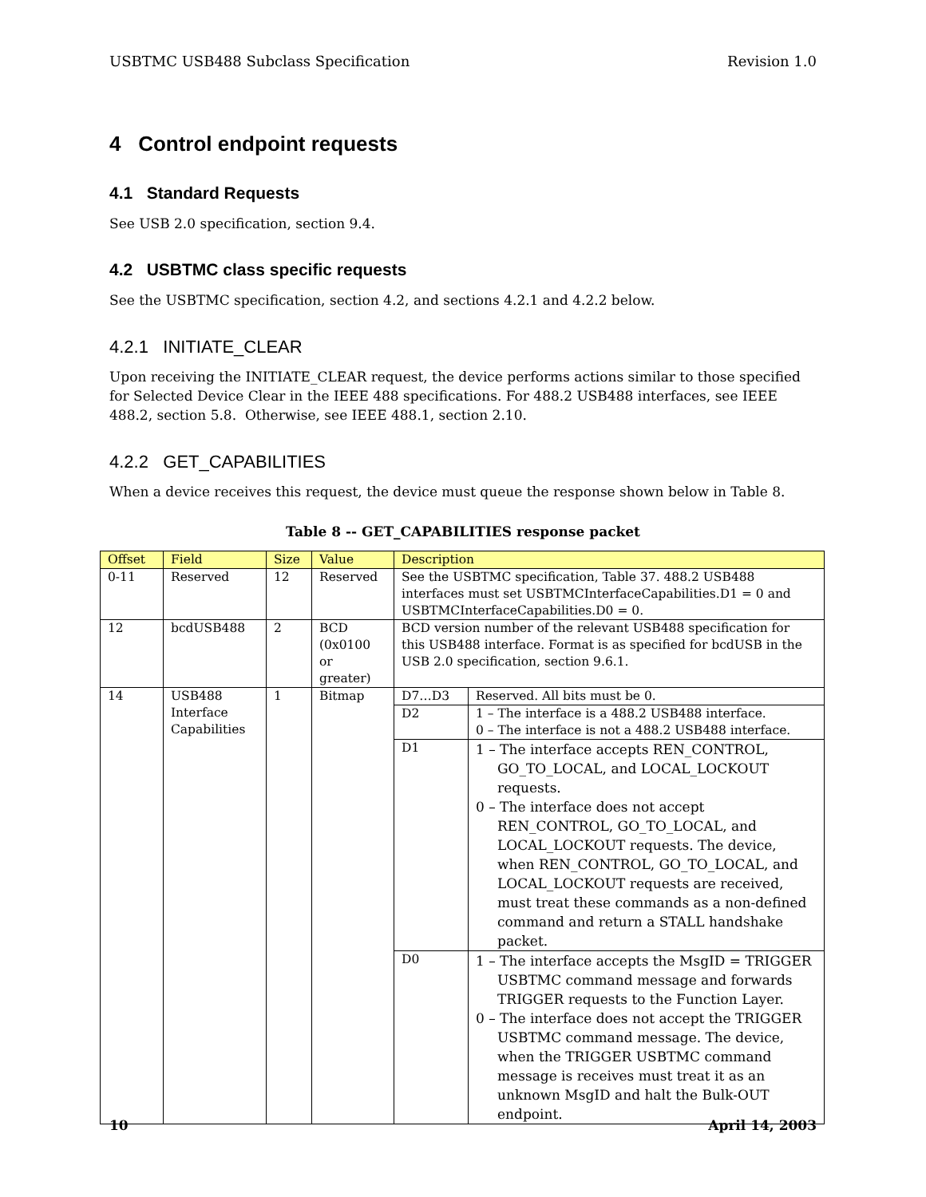USBTMC USB488 Subclass Specification Revision 1.0
4 Control endpoint requests
4.1 Standard Requests
See USB 2.0 specification, section 9.4.
4.2 USBTMC class specific requests
See the USBTMC specification, section 4.2, and sections 4.2.1 and 4.2.2 below.
4.2.1 INITIATE_CLEAR
Upon receiving the INITIATE_CLEAR request, the device performs actions similar to those specified for Selected Device Clear in the IEEE 488 specifications. For 488.2 USB488 interfaces, see IEEE 488.2, section 5.8. Otherwise, see IEEE 488.1, section 2.10.
4.2.2 GET_CAPABILITIES
When a device receives this request, the device must queue the response shown below in Table 8.
Table 8 -- GET_CAPABILITIES response packet
| Offset | Field | Size | Value | Description | |
| --- | --- | --- | --- | --- | --- |
| 0-11 | Reserved | 12 | Reserved | See the USBTMC specification, Table 37. 488.2 USB488 interfaces must set USBTMCInterfaceCapabilities.D1 = 0 and USBTMCInterfaceCapabilities.D0 = 0. | |
| 12 | bcdUSB488 | 2 | BCD (0x0100 or greater) | BCD version number of the relevant USB488 specification for this USB488 interface. Format is as specified for bcdUSB in the USB 2.0 specification, section 9.6.1. | |
| 14 | USB488 Interface Capabilities | 1 | Bitmap | D7…D3 | Reserved. All bits must be 0. |
| | | | | D2 | 1 – The interface is a 488.2 USB488 interface. 0 – The interface is not a 488.2 USB488 interface. |
| | | | | D1 | 1 – The interface accepts REN_CONTROL, GO_TO_LOCAL, and LOCAL_LOCKOUT requests. 0 – The interface does not accept REN_CONTROL, GO_TO_LOCAL, and LOCAL_LOCKOUT requests. The device, when REN_CONTROL, GO_TO_LOCAL, and LOCAL_LOCKOUT requests are received, must treat these commands as a non-defined command and return a STALL handshake packet. |
| | | | | D0 | 1 – The interface accepts the MsgID = TRIGGER USBTMC command message and forwards TRIGGER requests to the Function Layer. 0 – The interface does not accept the TRIGGER USBTMC command message. The device, when the TRIGGER USBTMC command message is receives must treat it as an unknown MsgID and halt the Bulk-OUT endpoint. |
10 April 14, 2003